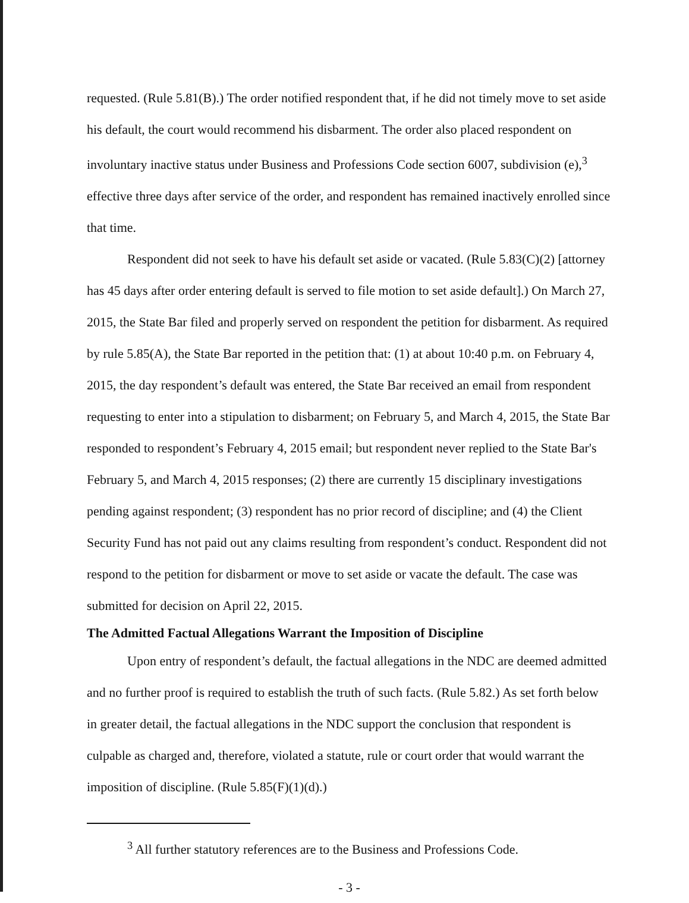requested. (Rule 5.81(B).) The order notified respondent that, if he did not timely move to set aside his default, the court would recommend his disbarment. The order also placed respondent on involuntary inactive status under Business and Professions Code section 6007, subdivision (e),<sup>3</sup> effective three days after service of the order, and respondent has remained inactively enrolled since that time.
Respondent did not seek to have his default set aside or vacated. (Rule 5.83(C)(2) [attorney has 45 days after order entering default is served to file motion to set aside default].) On March 27, 2015, the State Bar filed and properly served on respondent the petition for disbarment. As required by rule 5.85(A), the State Bar reported in the petition that: (1) at about 10:40 p.m. on February 4, 2015, the day respondent’s default was entered, the State Bar received an email from respondent requesting to enter into a stipulation to disbarment; on February 5, and March 4, 2015, the State Bar responded to respondent’s February 4, 2015 email; but respondent never replied to the State Bar's February 5, and March 4, 2015 responses; (2) there are currently 15 disciplinary investigations pending against respondent; (3) respondent has no prior record of discipline; and (4) the Client Security Fund has not paid out any claims resulting from respondent’s conduct. Respondent did not respond to the petition for disbarment or move to set aside or vacate the default. The case was submitted for decision on April 22, 2015.
The Admitted Factual Allegations Warrant the Imposition of Discipline
Upon entry of respondent’s default, the factual allegations in the NDC are deemed admitted and no further proof is required to establish the truth of such facts. (Rule 5.82.) As set forth below in greater detail, the factual allegations in the NDC support the conclusion that respondent is culpable as charged and, therefore, violated a statute, rule or court order that would warrant the imposition of discipline. (Rule 5.85(F)(1)(d).)
<sup>3</sup> All further statutory references are to the Business and Professions Code.
- 3 -